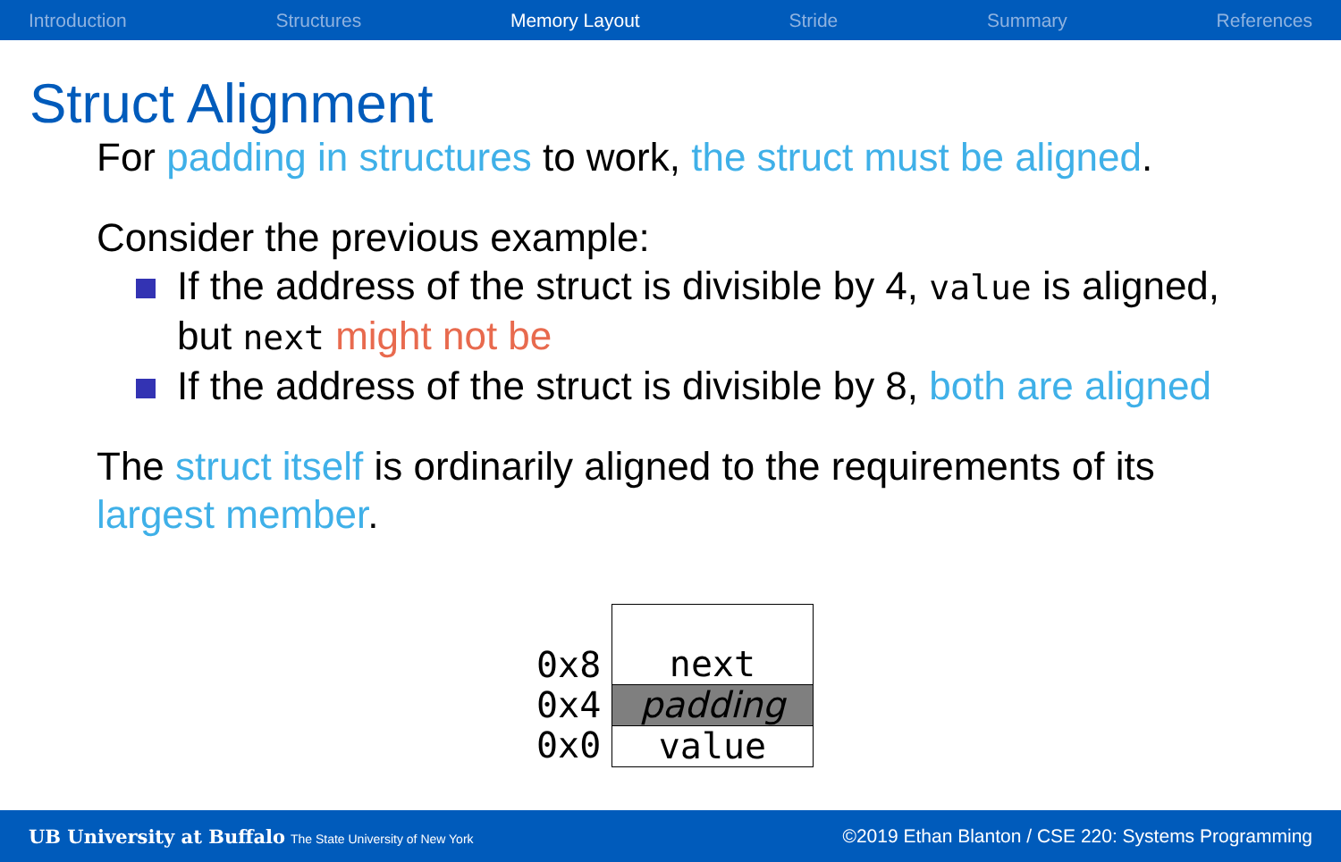Introduction Structures Memory Layout Stride Summary References
Struct Alignment
For padding in structures to work, the struct must be aligned.
Consider the previous example:
If the address of the struct is divisible by 4, value is aligned, but next might not be
If the address of the struct is divisible by 8, both are aligned
The struct itself is ordinarily aligned to the requirements of its largest member.
0x8
0x4
0x0
next
padding
value
UB University at Buffalo The State University of New York ©2019 Ethan Blanton / CSE 220: Systems Programming